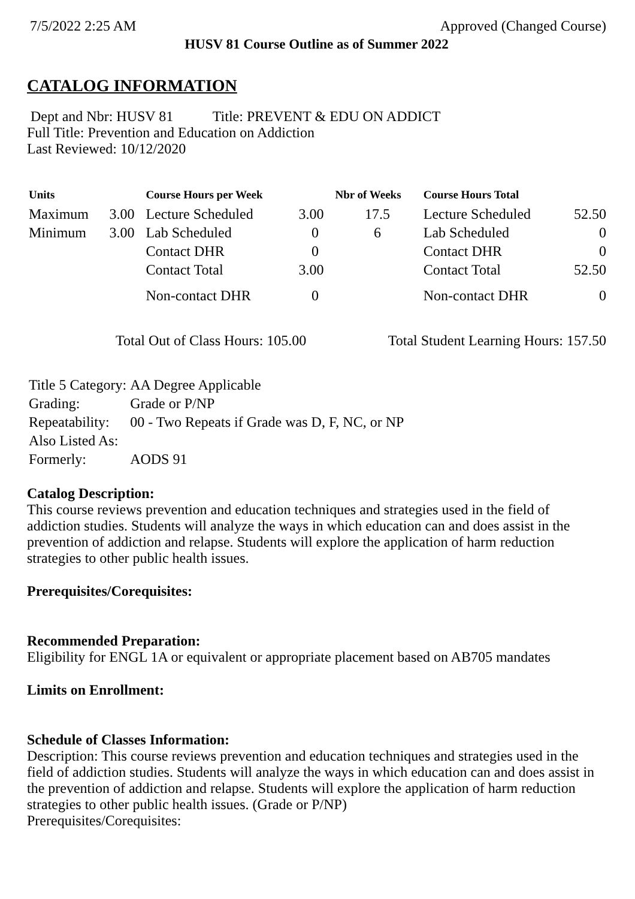7/5/2022 2:25 AM Approved (Changed Course)
HUSV 81 Course Outline as of Summer 2022
CATALOG INFORMATION
Dept and Nbr: HUSV 81 Title: PREVENT & EDU ON ADDICT
Full Title: Prevention and Education on Addiction
Last Reviewed: 10/12/2020
| Units | | Course Hours per Week | | Nbr of Weeks | Course Hours Total | |
| --- | --- | --- | --- | --- | --- | --- |
| Maximum | 3.00 | Lecture Scheduled | 3.00 | 17.5 | Lecture Scheduled | 52.50 |
| Minimum | 3.00 | Lab Scheduled | 0 | 6 | Lab Scheduled | 0 |
| | | Contact DHR | 0 | | Contact DHR | 0 |
| | | Contact Total | 3.00 | | Contact Total | 52.50 |
| | | Non-contact DHR | 0 | | Non-contact DHR | 0 |
Total Out of Class Hours: 105.00 Total Student Learning Hours: 157.50
| Title 5 Category: | AA Degree Applicable |
| Grading: | Grade or P/NP |
| Repeatability: | 00 - Two Repeats if Grade was D, F, NC, or NP |
| Also Listed As: | |
| Formerly: | AODS 91 |
Catalog Description:
This course reviews prevention and education techniques and strategies used in the field of addiction studies. Students will analyze the ways in which education can and does assist in the prevention of addiction and relapse. Students will explore the application of harm reduction strategies to other public health issues.
Prerequisites/Corequisites:
Recommended Preparation:
Eligibility for ENGL 1A or equivalent or appropriate placement based on AB705 mandates
Limits on Enrollment:
Schedule of Classes Information:
Description: This course reviews prevention and education techniques and strategies used in the field of addiction studies. Students will analyze the ways in which education can and does assist in the prevention of addiction and relapse. Students will explore the application of harm reduction strategies to other public health issues. (Grade or P/NP)
Prerequisites/Corequisites: